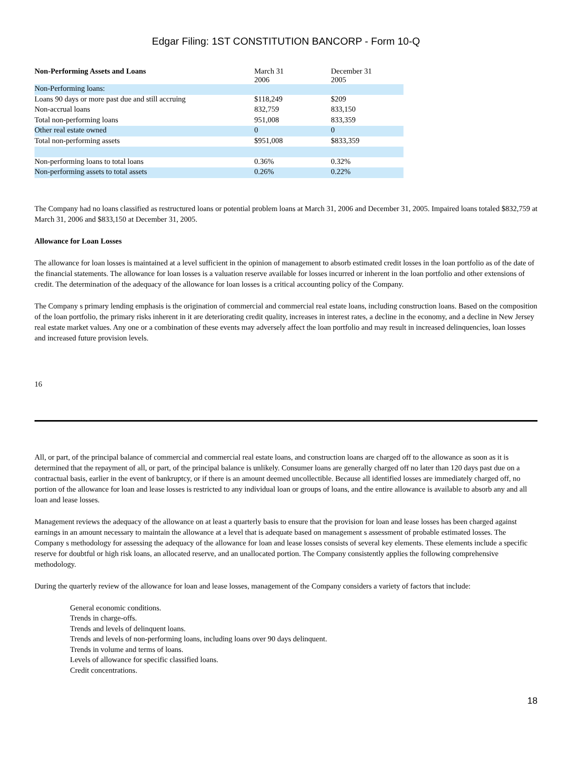Edgar Filing: 1ST CONSTITUTION BANCORP - Form 10-Q
| Non-Performing Assets and Loans | March 31 2006 | December 31 2005 |
| --- | --- | --- |
| Non-Performing loans: | | |
| Loans 90 days or more past due and still accruing | $118,249 | $209 |
| Non-accrual loans | 832,759 | 833,150 |
| Total non-performing loans | 951,008 | 833,359 |
| Other real estate owned | 0 | 0 |
| Total non-performing assets | $951,008 | $833,359 |
| Non-performing loans to total loans | 0.36% | 0.32% |
| Non-performing assets to total assets | 0.26% | 0.22% |
The Company had no loans classified as restructured loans or potential problem loans at March 31, 2006 and December 31, 2005. Impaired loans totaled $832,759 at March 31, 2006 and $833,150 at December 31, 2005.
Allowance for Loan Losses
The allowance for loan losses is maintained at a level sufficient in the opinion of management to absorb estimated credit losses in the loan portfolio as of the date of the financial statements. The allowance for loan losses is a valuation reserve available for losses incurred or inherent in the loan portfolio and other extensions of credit. The determination of the adequacy of the allowance for loan losses is a critical accounting policy of the Company.
The Company s primary lending emphasis is the origination of commercial and commercial real estate loans, including construction loans. Based on the composition of the loan portfolio, the primary risks inherent in it are deteriorating credit quality, increases in interest rates, a decline in the economy, and a decline in New Jersey real estate market values. Any one or a combination of these events may adversely affect the loan portfolio and may result in increased delinquencies, loan losses and increased future provision levels.
16
All, or part, of the principal balance of commercial and commercial real estate loans, and construction loans are charged off to the allowance as soon as it is determined that the repayment of all, or part, of the principal balance is unlikely. Consumer loans are generally charged off no later than 120 days past due on a contractual basis, earlier in the event of bankruptcy, or if there is an amount deemed uncollectible. Because all identified losses are immediately charged off, no portion of the allowance for loan and lease losses is restricted to any individual loan or groups of loans, and the entire allowance is available to absorb any and all loan and lease losses.
Management reviews the adequacy of the allowance on at least a quarterly basis to ensure that the provision for loan and lease losses has been charged against earnings in an amount necessary to maintain the allowance at a level that is adequate based on management s assessment of probable estimated losses. The Company s methodology for assessing the adequacy of the allowance for loan and lease losses consists of several key elements. These elements include a specific reserve for doubtful or high risk loans, an allocated reserve, and an unallocated portion. The Company consistently applies the following comprehensive methodology.
During the quarterly review of the allowance for loan and lease losses, management of the Company considers a variety of factors that include:
General economic conditions.
Trends in charge-offs.
Trends and levels of delinquent loans.
Trends and levels of non-performing loans, including loans over 90 days delinquent.
Trends in volume and terms of loans.
Levels of allowance for specific classified loans.
Credit concentrations.
18